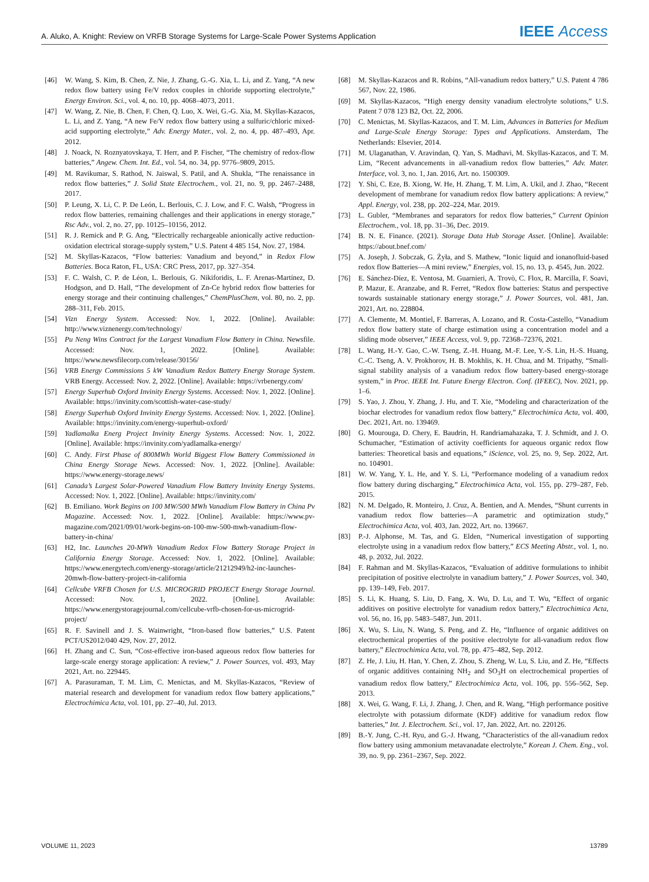A. Aluko, A. Knight: Review on VRFB Storage Systems for Large-Scale Power Systems Application IEEE Access
[46] W. Wang, S. Kim, B. Chen, Z. Nie, J. Zhang, G.-G. Xia, L. Li, and Z. Yang, “A new redox flow battery using Fe/V redox couples in chloride supporting electrolyte,” Energy Environ. Sci., vol. 4, no. 10, pp. 4068–4073, 2011.
[47] W. Wang, Z. Nie, B. Chen, F. Chen, Q. Luo, X. Wei, G.-G. Xia, M. Skyllas-Kazacos, L. Li, and Z. Yang, “A new Fe/V redox flow battery using a sulfuric/chloric mixed-acid supporting electrolyte,” Adv. Energy Mater., vol. 2, no. 4, pp. 487–493, Apr. 2012.
[48] J. Noack, N. Roznyatovskaya, T. Herr, and P. Fischer, “The chemistry of redox-flow batteries,” Angew. Chem. Int. Ed., vol. 54, no. 34, pp. 9776–9809, 2015.
[49] M. Ravikumar, S. Rathod, N. Jaiswal, S. Patil, and A. Shukla, “The renaissance in redox flow batteries,” J. Solid State Electrochem., vol. 21, no. 9, pp. 2467–2488, 2017.
[50] P. Leung, X. Li, C. P. De León, L. Berlouis, C. J. Low, and F. C. Walsh, “Progress in redox flow batteries, remaining challenges and their applications in energy storage,” Rsc Adv., vol. 2, no. 27, pp. 10125–10156, 2012.
[51] R. J. Remick and P. G. Ang, “Electrically rechargeable anionically active reduction-oxidation electrical storage-supply system,” U.S. Patent 4 485 154, Nov. 27, 1984.
[52] M. Skyllas-Kazacos, “Flow batteries: Vanadium and beyond,” in Redox Flow Batteries. Boca Raton, FL, USA: CRC Press, 2017, pp. 327–354.
[53] F. C. Walsh, C. P. de Léon, L. Berlouis, G. Nikiforidis, L. F. Arenas-Martínez, D. Hodgson, and D. Hall, “The development of Zn-Ce hybrid redox flow batteries for energy storage and their continuing challenges,” ChemPlusChem, vol. 80, no. 2, pp. 288–311, Feb. 2015.
[54] Vizn Energy System. Accessed: Nov. 1, 2022. [Online]. Available: http://www.viznenergy.com/technology/
[55] Pu Neng Wins Contract for the Largest Vanadium Flow Battery in China. Newsfile. Accessed: Nov. 1, 2022. [Online]. Available: https://www.newsfilecorp.com/release/30156/
[56] VRB Energy Commissions 5 kW Vanadium Redox Battery Energy Storage System. VRB Energy. Accessed: Nov. 2, 2022. [Online]. Available: https://vrbenergy.com/
[57] Energy Superhub Oxford Invinity Energy Systems. Accessed: Nov. 1, 2022. [Online]. Available: https://invinity.com/scottish-water-case-study/
[58] Energy Superhub Oxford Invinity Energy Systems. Accessed: Nov. 1, 2022. [Online]. Available: https://invinity.com/energy-superhub-oxford/
[59] Yadlamalka Energ Project Invinity Energy Systems. Accessed: Nov. 1, 2022. [Online]. Available: https://invinity.com/yadlamalka-energy/
[60] C. Andy. First Phase of 800MWh World Biggest Flow Battery Commissioned in China Energy Storage News. Accessed: Nov. 1, 2022. [Online]. Available: https://www.energy-storage.news/
[61] Canada’s Largest Solar-Powered Vanadium Flow Battery Invinity Energy Systems. Accessed: Nov. 1, 2022. [Online]. Available: https://invinity.com/
[62] B. Emiliano. Work Begins on 100 MW/500 MWh Vanadium Flow Battery in China Pv Magazine. Accessed: Nov. 1, 2022. [Online]. Available: https://www.pv-magazine.com/2021/09/01/work-begins-on-100-mw-500-mwh-vanadium-flow-battery-in-china/
[63] H2, Inc. Launches 20-MWh Vanadium Redox Flow Battery Storage Project in California Energy Storage. Accessed: Nov. 1, 2022. [Online]. Available: https://www.energytech.com/energy-storage/article/21212949/h2-inc-launches-20mwh-flow-battery-project-in-california
[64] Cellcube VRFB Chosen for U.S. MICROGRID PROJECT Energy Storage Journal. Accessed: Nov. 1, 2022. [Online]. Available: https://www.energystoragejournal.com/cellcube-vrfb-chosen-for-us-microgrid-project/
[65] R. F. Savinell and J. S. Wainwright, “Iron-based flow batteries,” U.S. Patent PCT/US2012/040 429, Nov. 27, 2012.
[66] H. Zhang and C. Sun, “Cost-effective iron-based aqueous redox flow batteries for large-scale energy storage application: A review,” J. Power Sources, vol. 493, May 2021, Art. no. 229445.
[67] A. Parasuraman, T. M. Lim, C. Menictas, and M. Skyllas-Kazacos, “Review of material research and development for vanadium redox flow battery applications,” Electrochimica Acta, vol. 101, pp. 27–40, Jul. 2013.
[68] M. Skyllas-Kazacos and R. Robins, “All-vanadium redox battery,” U.S. Patent 4 786 567, Nov. 22, 1986.
[69] M. Skyllas-Kazacos, “High energy density vanadium electrolyte solutions,” U.S. Patent 7 078 123 B2, Oct. 22, 2006.
[70] C. Menictas, M. Skyllas-Kazacos, and T. M. Lim, Advances in Batteries for Medium and Large-Scale Energy Storage: Types and Applications. Amsterdam, The Netherlands: Elsevier, 2014.
[71] M. Ulaganathan, V. Aravindan, Q. Yan, S. Madhavi, M. Skyllas-Kazacos, and T. M. Lim, “Recent advancements in all-vanadium redox flow batteries,” Adv. Mater. Interface, vol. 3, no. 1, Jan. 2016, Art. no. 1500309.
[72] Y. Shi, C. Eze, B. Xiong, W. He, H. Zhang, T. M. Lim, A. Ukil, and J. Zhao, “Recent development of membrane for vanadium redox flow battery applications: A review,” Appl. Energy, vol. 238, pp. 202–224, Mar. 2019.
[73] L. Gubler, “Membranes and separators for redox flow batteries,” Current Opinion Electrochem., vol. 18, pp. 31–36, Dec. 2019.
[74] B. N. E. Finance. (2021). Storage Data Hub Storage Asset. [Online]. Available: https://about.bnef.com/
[75] A. Joseph, J. Sobczak, G. Żyła, and S. Mathew, “Ionic liquid and ionanofluid-based redox flow Batteries—A mini review,” Energies, vol. 15, no. 13, p. 4545, Jun. 2022.
[76] E. Sánchez-Díez, E. Ventosa, M. Guarnieri, A. Trovò, C. Flox, R. Marcilla, F. Soavi, P. Mazur, E. Aranzabe, and R. Ferret, “Redox flow batteries: Status and perspective towards sustainable stationary energy storage,” J. Power Sources, vol. 481, Jan. 2021, Art. no. 228804.
[77] A. Clemente, M. Montiel, F. Barreras, A. Lozano, and R. Costa-Castello, “Vanadium redox flow battery state of charge estimation using a concentration model and a sliding mode observer,” IEEE Access, vol. 9, pp. 72368–72376, 2021.
[78] L. Wang, H.-Y. Gao, C.-W. Tseng, Z.-H. Huang, M.-F. Lee, Y.-S. Lin, H.-S. Huang, C.-C. Tseng, A. V. Prokhorov, H. B. Mokhlis, K. H. Chua, and M. Tripathy, “Small-signal stability analysis of a vanadium redox flow battery-based energy-storage system,” in Proc. IEEE Int. Future Energy Electron. Conf. (IFEEC), Nov. 2021, pp. 1–6.
[79] S. Yao, J. Zhou, Y. Zhang, J. Hu, and T. Xie, “Modeling and characterization of the biochar electrodes for vanadium redox flow battery,” Electrochimica Acta, vol. 400, Dec. 2021, Art. no. 139469.
[80] G. Mourouga, D. Chery, E. Baudrin, H. Randriamahazaka, T. J. Schmidt, and J. O. Schumacher, “Estimation of activity coefficients for aqueous organic redox flow batteries: Theoretical basis and equations,” iScience, vol. 25, no. 9, Sep. 2022, Art. no. 104901.
[81] W. W. Yang, Y. L. He, and Y. S. Li, “Performance modeling of a vanadium redox flow battery during discharging,” Electrochimica Acta, vol. 155, pp. 279–287, Feb. 2015.
[82] N. M. Delgado, R. Monteiro, J. Cruz, A. Bentien, and A. Mendes, “Shunt currents in vanadium redox flow batteries—A parametric and optimization study,” Electrochimica Acta, vol. 403, Jan. 2022, Art. no. 139667.
[83] P.-J. Alphonse, M. Tas, and G. Elden, “Numerical investigation of supporting electrolyte using in a vanadium redox flow battery,” ECS Meeting Abstr., vol. 1, no. 48, p. 2032, Jul. 2022.
[84] F. Rahman and M. Skyllas-Kazacos, “Evaluation of additive formulations to inhibit precipitation of positive electrolyte in vanadium battery,” J. Power Sources, vol. 340, pp. 139–149, Feb. 2017.
[85] S. Li, K. Huang, S. Liu, D. Fang, X. Wu, D. Lu, and T. Wu, “Effect of organic additives on positive electrolyte for vanadium redox battery,” Electrochimica Acta, vol. 56, no. 16, pp. 5483–5487, Jun. 2011.
[86] X. Wu, S. Liu, N. Wang, S. Peng, and Z. He, “Influence of organic additives on electrochemical properties of the positive electrolyte for all-vanadium redox flow battery,” Electrochimica Acta, vol. 78, pp. 475–482, Sep. 2012.
[87] Z. He, J. Liu, H. Han, Y. Chen, Z. Zhou, S. Zheng, W. Lu, S. Liu, and Z. He, “Effects of organic additives containing NH<sub>2</sub> and SO<sub>3</sub>H on electrochemical properties of vanadium redox flow battery,” Electrochimica Acta, vol. 106, pp. 556–562, Sep. 2013.
[88] X. Wei, G. Wang, F. Li, J. Zhang, J. Chen, and R. Wang, “High performance positive electrolyte with potassium diformate (KDF) additive for vanadium redox flow batteries,” Int. J. Electrochem. Sci., vol. 17, Jan. 2022, Art. no. 220126.
[89] B.-Y. Jung, C.-H. Ryu, and G.-J. Hwang, “Characteristics of the all-vanadium redox flow battery using ammonium metavanadate electrolyte,” Korean J. Chem. Eng., vol. 39, no. 9, pp. 2361–2367, Sep. 2022.
VOLUME 11, 2023 13789